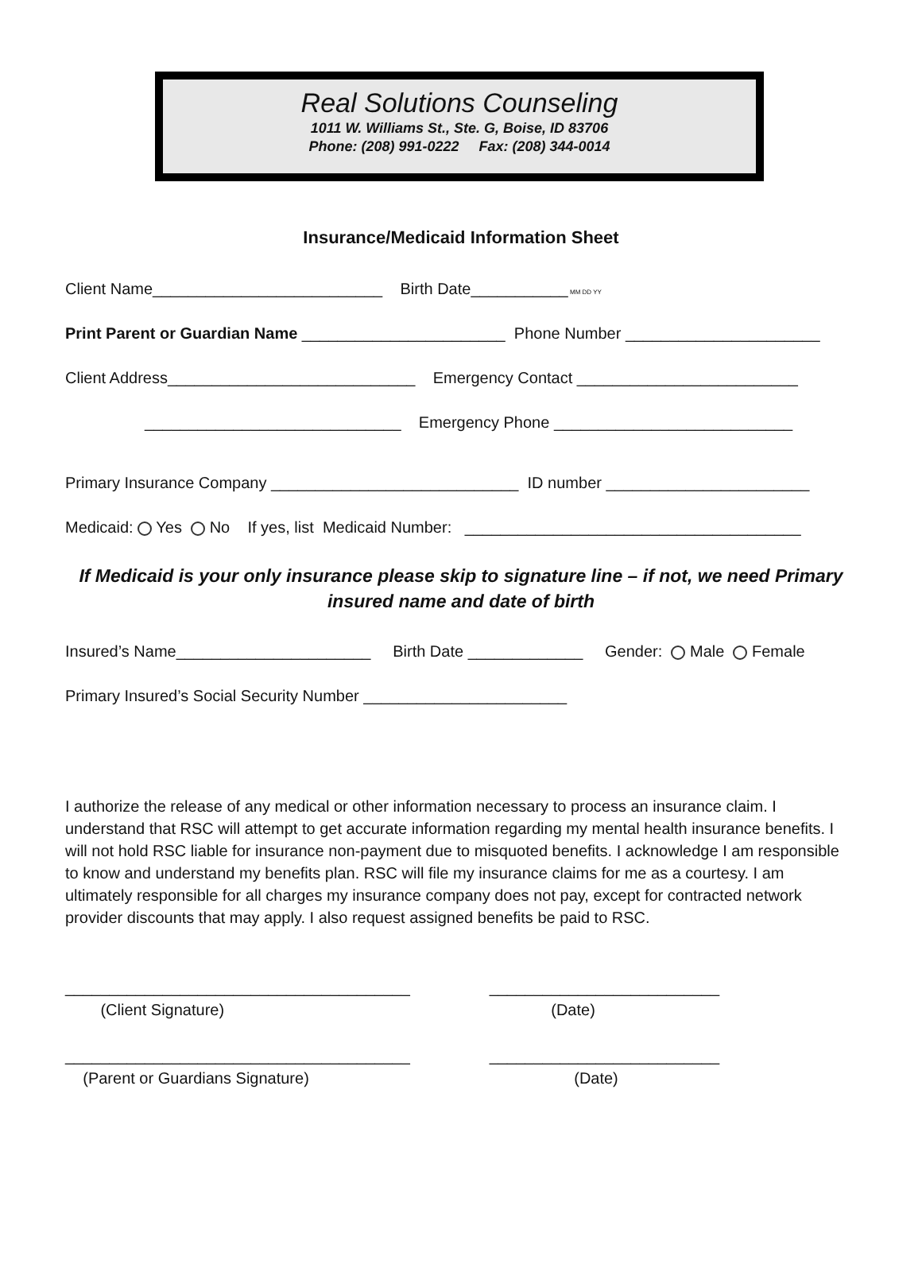Real Solutions Counseling
1011 W. Williams St., Ste. G, Boise, ID 83706
Phone: (208) 991-0222 Fax: (208) 344-0014
Insurance/Medicaid Information Sheet
Client Name__________________________ Birth Date___________ MM DD YY
Print Parent or Guardian Name _______________________ Phone Number ______________________
Client Address____________________________ Emergency Contact _________________________
_____________________________ Emergency Phone ___________________________
Primary Insurance Company ____________________________ ID number _______________________
Medicaid: Yes No If yes, list Medicaid Number: ______________________________________
If Medicaid is your only insurance please skip to signature line – if not, we need Primary insured name and date of birth
Insured’s Name______________________ Birth Date _____________ Gender: Male Female
Primary Insured’s Social Security Number _______________________
I authorize the release of any medical or other information necessary to process an insurance claim. I understand that RSC will attempt to get accurate information regarding my mental health insurance benefits. I will not hold RSC liable for insurance non-payment due to misquoted benefits. I acknowledge I am responsible to know and understand my benefits plan. RSC will file my insurance claims for me as a courtesy. I am ultimately responsible for all charges my insurance company does not pay, except for contracted network provider discounts that may apply. I also request assigned benefits be paid to RSC.
_______________________________________ __________________________ (Client Signature) (Date)
_______________________________________ __________________________ (Parent or Guardians Signature) (Date)